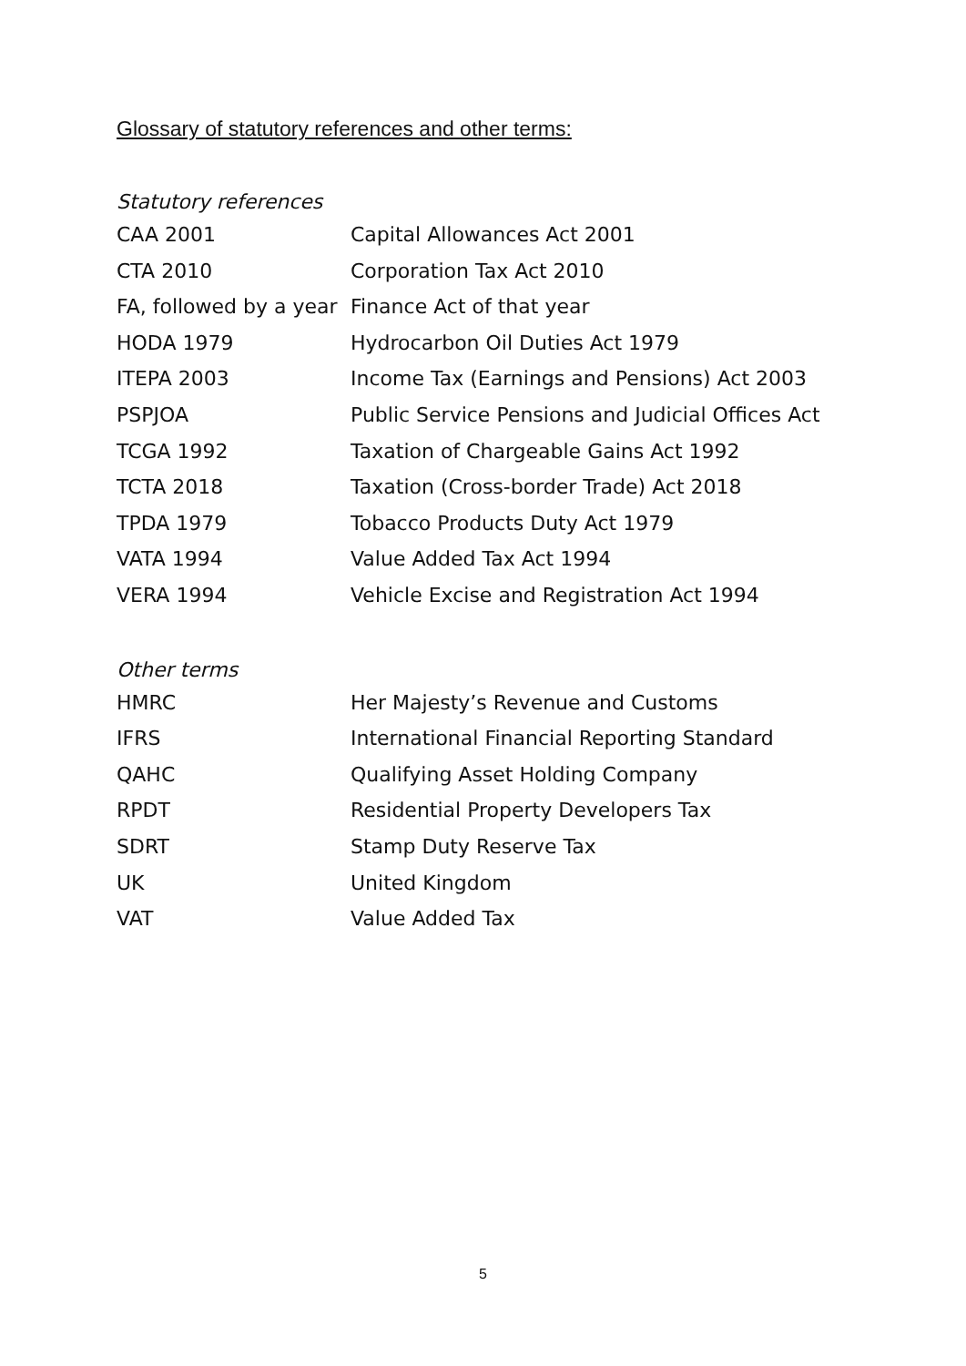Glossary of statutory references and other terms:
Statutory references
| CAA 2001 | Capital Allowances Act 2001 |
| CTA 2010 | Corporation Tax Act 2010 |
| FA, followed by a year | Finance Act of that year |
| HODA 1979 | Hydrocarbon Oil Duties Act 1979 |
| ITEPA 2003 | Income Tax (Earnings and Pensions) Act 2003 |
| PSPJOA | Public Service Pensions and Judicial Offices Act |
| TCGA 1992 | Taxation of Chargeable Gains Act 1992 |
| TCTA 2018 | Taxation (Cross-border Trade) Act 2018 |
| TPDA 1979 | Tobacco Products Duty Act 1979 |
| VATA 1994 | Value Added Tax Act 1994 |
| VERA 1994 | Vehicle Excise and Registration Act 1994 |
Other terms
| HMRC | Her Majesty’s Revenue and Customs |
| IFRS | International Financial Reporting Standard |
| QAHC | Qualifying Asset Holding Company |
| RPDT | Residential Property Developers Tax |
| SDRT | Stamp Duty Reserve Tax |
| UK | United Kingdom |
| VAT | Value Added Tax |
5